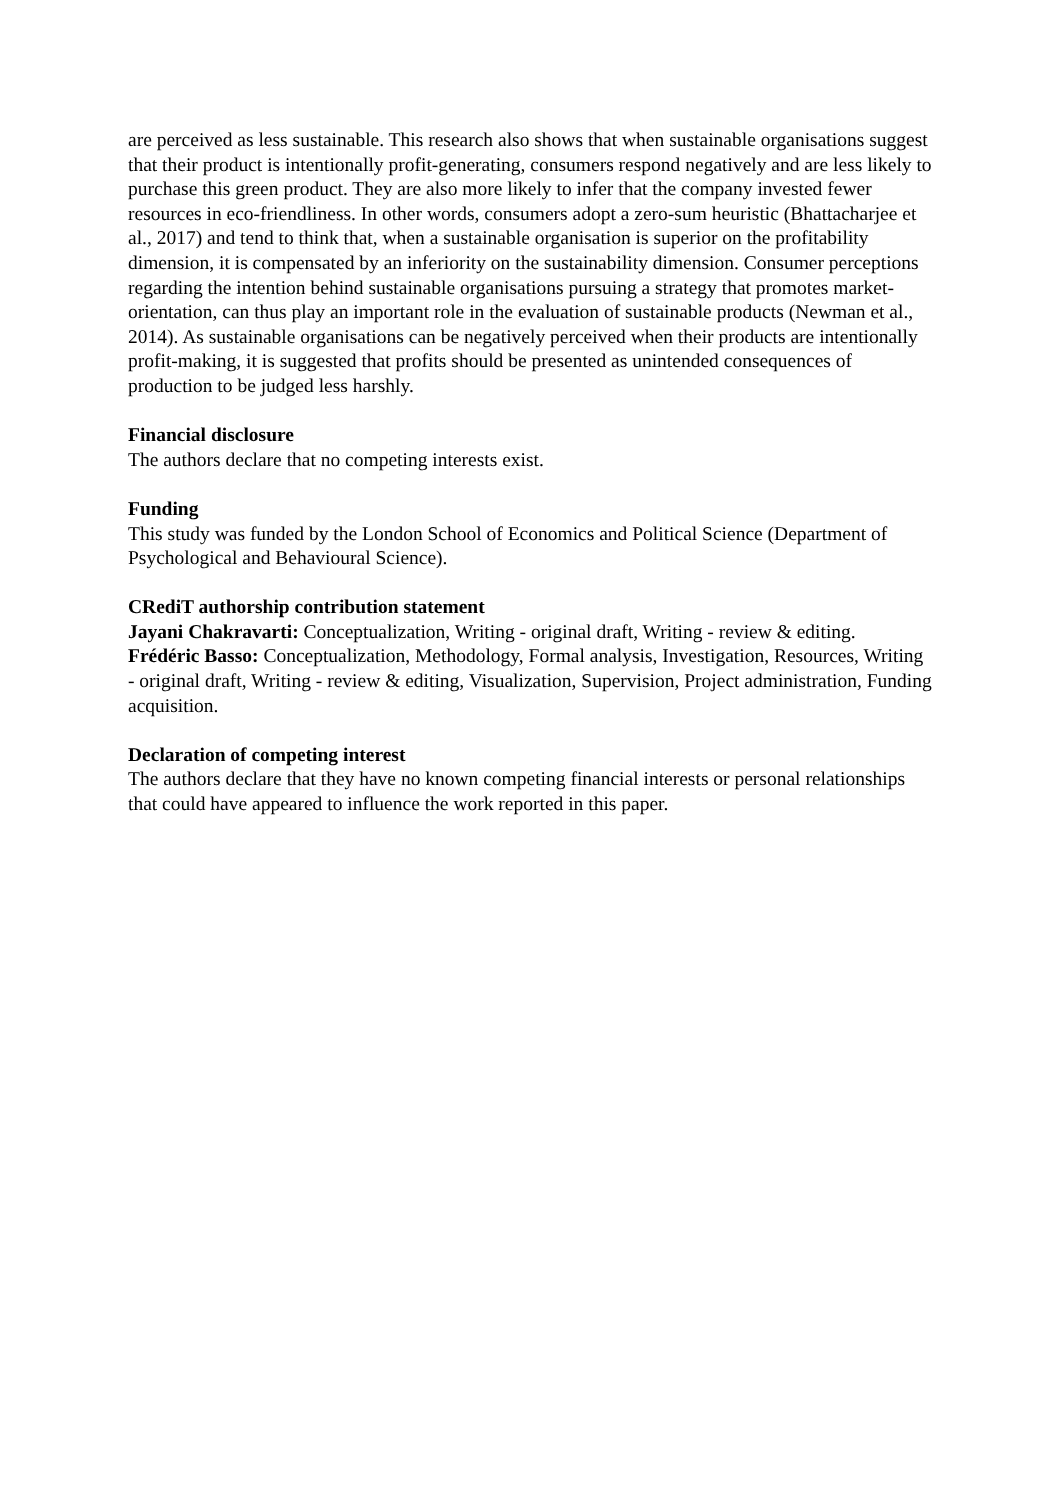are perceived as less sustainable. This research also shows that when sustainable organisations suggest that their product is intentionally profit-generating, consumers respond negatively and are less likely to purchase this green product. They are also more likely to infer that the company invested fewer resources in eco-friendliness. In other words, consumers adopt a zero-sum heuristic (Bhattacharjee et al., 2017) and tend to think that, when a sustainable organisation is superior on the profitability dimension, it is compensated by an inferiority on the sustainability dimension. Consumer perceptions regarding the intention behind sustainable organisations pursuing a strategy that promotes market-orientation, can thus play an important role in the evaluation of sustainable products (Newman et al., 2014). As sustainable organisations can be negatively perceived when their products are intentionally profit-making, it is suggested that profits should be presented as unintended consequences of production to be judged less harshly.
Financial disclosure
The authors declare that no competing interests exist.
Funding
This study was funded by the London School of Economics and Political Science (Department of Psychological and Behavioural Science).
CRediT authorship contribution statement
Jayani Chakravarti: Conceptualization, Writing - original draft, Writing - review & editing. Frédéric Basso: Conceptualization, Methodology, Formal analysis, Investigation, Resources, Writing - original draft, Writing - review & editing, Visualization, Supervision, Project administration, Funding acquisition.
Declaration of competing interest
The authors declare that they have no known competing financial interests or personal relationships that could have appeared to influence the work reported in this paper.